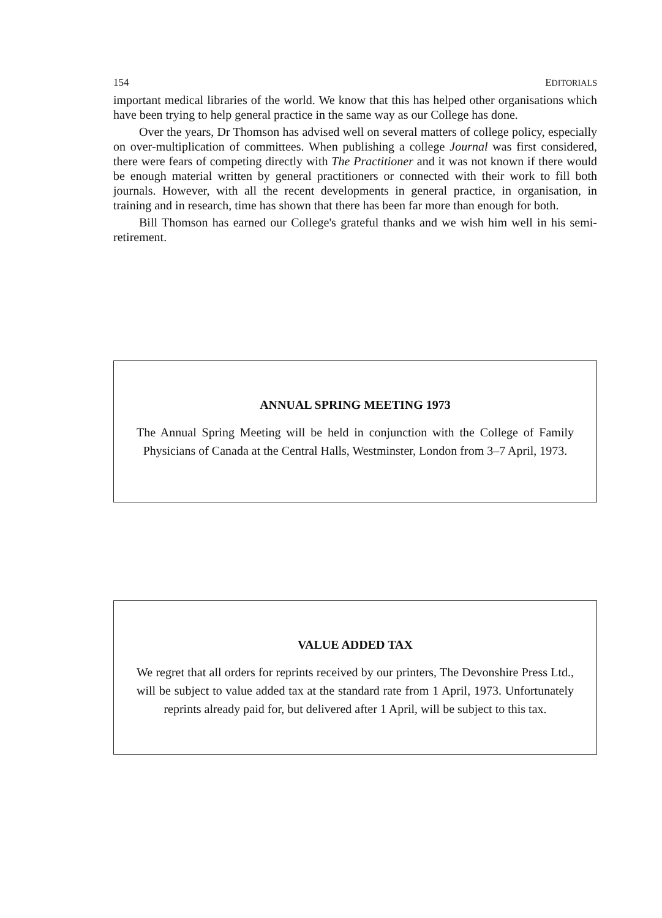154 EDITORIALS
important medical libraries of the world. We know that this has helped other organisations which have been trying to help general practice in the same way as our College has done.
Over the years, Dr Thomson has advised well on several matters of college policy, especially on over-multiplication of committees. When publishing a college Journal was first considered, there were fears of competing directly with The Practitioner and it was not known if there would be enough material written by general practitioners or connected with their work to fill both journals. However, with all the recent developments in general practice, in organisation, in training and in research, time has shown that there has been far more than enough for both.
Bill Thomson has earned our College's grateful thanks and we wish him well in his semi-retirement.
ANNUAL SPRING MEETING 1973
The Annual Spring Meeting will be held in conjunction with the College of Family Physicians of Canada at the Central Halls, Westminster, London from 3–7 April, 1973.
VALUE ADDED TAX
We regret that all orders for reprints received by our printers, The Devonshire Press Ltd., will be subject to value added tax at the standard rate from 1 April, 1973. Unfortunately reprints already paid for, but delivered after 1 April, will be subject to this tax.